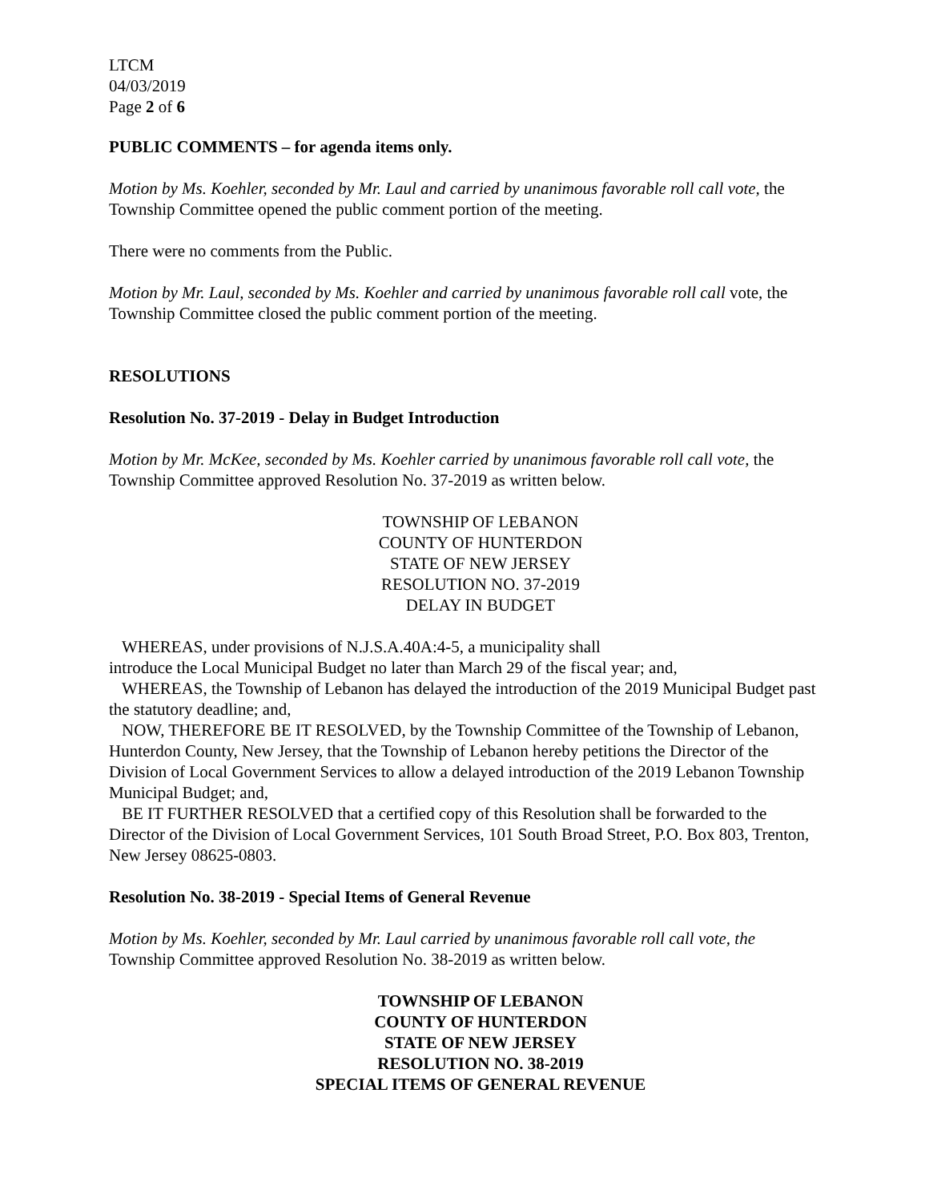LTCM
04/03/2019
Page 2 of 6
PUBLIC COMMENTS – for agenda items only.
Motion by Ms. Koehler, seconded by Mr. Laul and carried by unanimous favorable roll call vote, the Township Committee opened the public comment portion of the meeting.
There were no comments from the Public.
Motion by Mr. Laul, seconded by Ms. Koehler and carried by unanimous favorable roll call vote, the Township Committee closed the public comment portion of the meeting.
RESOLUTIONS
Resolution No. 37-2019 - Delay in Budget Introduction
Motion by Mr. McKee, seconded by Ms. Koehler carried by unanimous favorable roll call vote, the Township Committee approved Resolution No. 37-2019 as written below.
TOWNSHIP OF LEBANON
COUNTY OF HUNTERDON
STATE OF NEW JERSEY
RESOLUTION NO. 37-2019
DELAY IN BUDGET
WHEREAS, under provisions of N.J.S.A.40A:4-5, a municipality shall
introduce the Local Municipal Budget no later than March 29 of the fiscal year; and,
WHEREAS, the Township of Lebanon has delayed the introduction of the 2019 Municipal Budget past the statutory deadline; and,
NOW, THEREFORE BE IT RESOLVED, by the Township Committee of the Township of Lebanon, Hunterdon County, New Jersey, that the Township of Lebanon hereby petitions the Director of the Division of Local Government Services to allow a delayed introduction of the 2019 Lebanon Township Municipal Budget; and,
BE IT FURTHER RESOLVED that a certified copy of this Resolution shall be forwarded to the Director of the Division of Local Government Services, 101 South Broad Street, P.O. Box 803, Trenton, New Jersey 08625-0803.
Resolution No. 38-2019 - Special Items of General Revenue
Motion by Ms. Koehler, seconded by Mr. Laul carried by unanimous favorable roll call vote, the Township Committee approved Resolution No. 38-2019 as written below.
TOWNSHIP OF LEBANON
COUNTY OF HUNTERDON
STATE OF NEW JERSEY
RESOLUTION NO. 38-2019
SPECIAL ITEMS OF GENERAL REVENUE